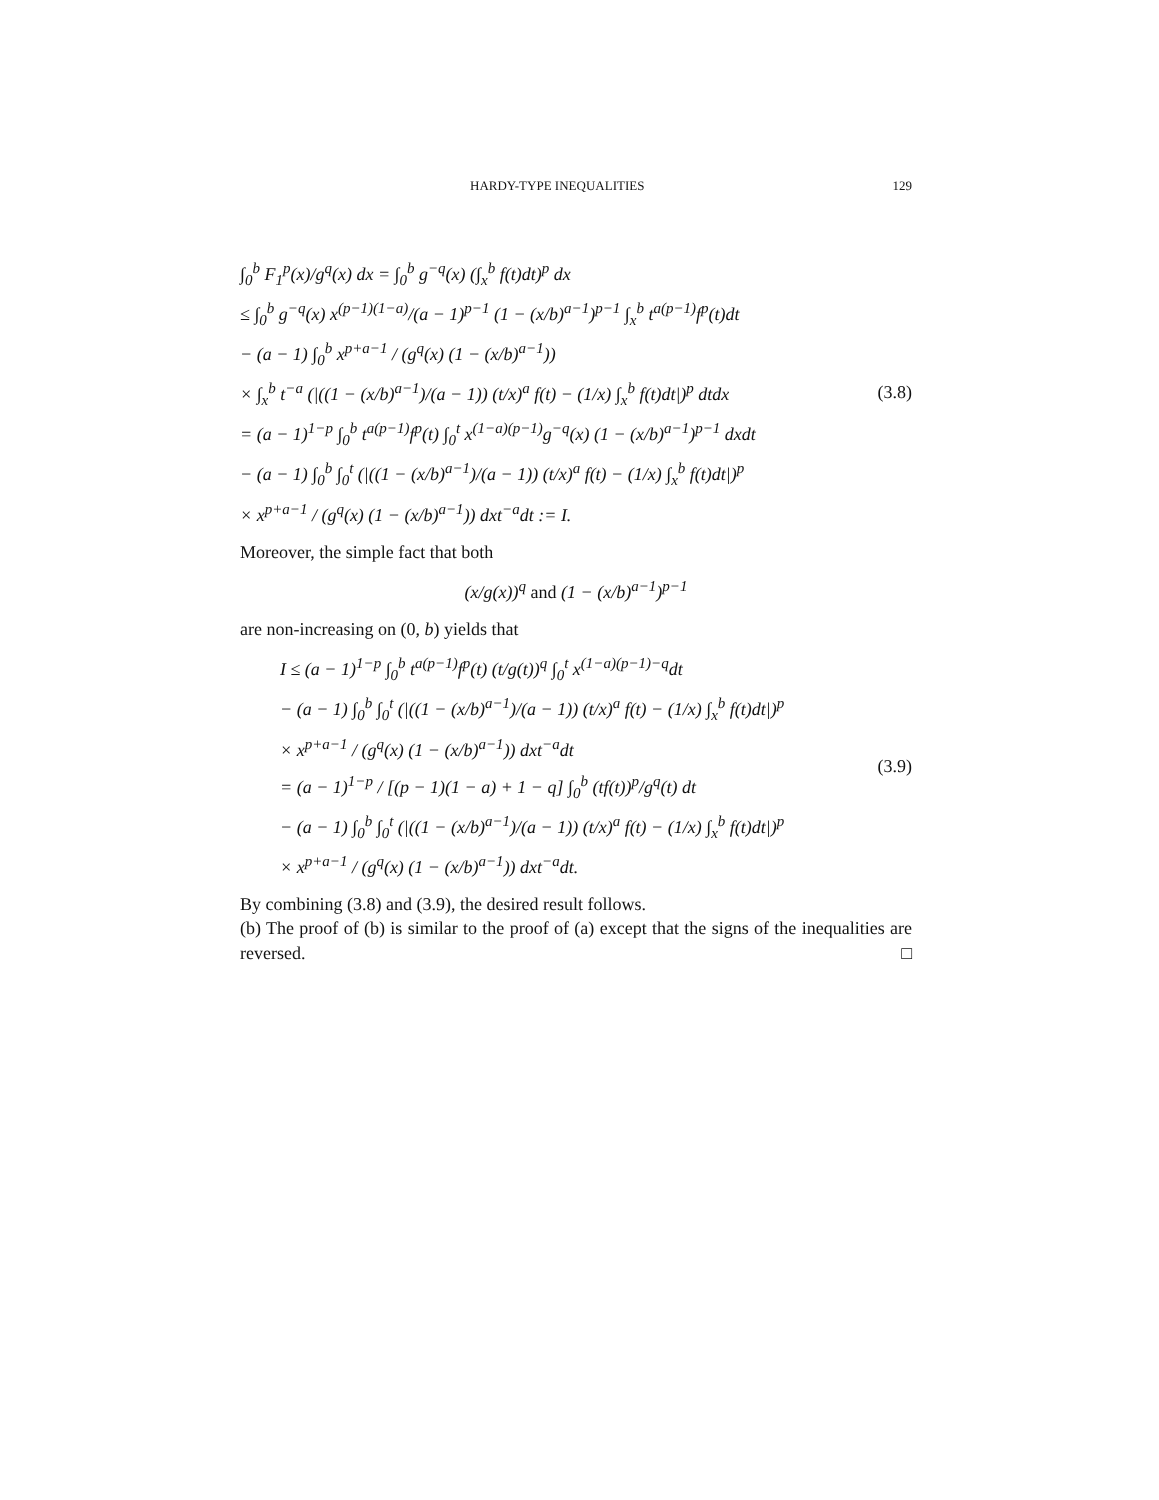HARDY-TYPE INEQUALITIES 129
∫<sub>0</sub><sup>b</sup> F<sub>1</sub><sup>p</sup>(x)/g<sup>q</sup>(x) dx = ∫<sub>0</sub><sup>b</sup> g<sup>−q</sup>(x) (∫<sub>x</sub><sup>b</sup> f(t)dt)<sup>p</sup> dx
≤ ∫<sub>0</sub><sup>b</sup> g<sup>−q</sup>(x) x<sup>(p−1)(1−a)</sup>/(a − 1)<sup>p−1</sup> (1 − (x/b)<sup>a−1</sup>)<sup>p−1</sup> ∫<sub>x</sub><sup>b</sup> t<sup>a(p−1)</sup>f<sup>p</sup>(t)dt
− (a − 1) ∫<sub>0</sub><sup>b</sup> x<sup>p+a−1</sup> / (g<sup>q</sup>(x) (1 − (x/b)<sup>a−1</sup>))
× ∫<sub>x</sub><sup>b</sup> t<sup>−a</sup> (|((1 − (x/b)<sup>a−1</sup>)/(a − 1)) (t/x)<sup>a</sup> f(t) − (1/x) ∫<sub>x</sub><sup>b</sup> f(t)dt|)<sup>p</sup> dtdx
= (a − 1)<sup>1−p</sup> ∫<sub>0</sub><sup>b</sup> t<sup>a(p−1)</sup>f<sup>p</sup>(t) ∫<sub>0</sub><sup>t</sup> x<sup>(1−a)(p−1)</sup>g<sup>−q</sup>(x) (1 − (x/b)<sup>a−1</sup>)<sup>p−1</sup> dxdt
− (a − 1) ∫<sub>0</sub><sup>b</sup> ∫<sub>0</sub><sup>t</sup> (|((1 − (x/b)<sup>a−1</sup>)/(a − 1)) (t/x)<sup>a</sup> f(t) − (1/x) ∫<sub>x</sub><sup>b</sup> f(t)dt|)<sup>p</sup>
× x<sup>p+a−1</sup> / (g<sup>q</sup>(x) (1 − (x/b)<sup>a−1</sup>)) dxt<sup>−a</sup>dt := I.
(3.8)
Moreover, the simple fact that both
(x/g(x))<sup>q</sup> and (1 − (x/b)<sup>a−1</sup>)<sup>p−1</sup>
are non-increasing on (0, b) yields that
I ≤ (a − 1)<sup>1−p</sup> ∫<sub>0</sub><sup>b</sup> t<sup>a(p−1)</sup>f<sup>p</sup>(t) (t/g(t))<sup>q</sup> ∫<sub>0</sub><sup>t</sup> x<sup>(1−a)(p−1)−q</sup>dt
− (a − 1) ∫<sub>0</sub><sup>b</sup> ∫<sub>0</sub><sup>t</sup> (|((1 − (x/b)<sup>a−1</sup>)/(a − 1)) (t/x)<sup>a</sup> f(t) − (1/x) ∫<sub>x</sub><sup>b</sup> f(t)dt|)<sup>p</sup>
× x<sup>p+a−1</sup> / (g<sup>q</sup>(x) (1 − (x/b)<sup>a−1</sup>)) dxt<sup>−a</sup>dt
= (a − 1)<sup>1−p</sup> / [(p − 1)(1 − a) + 1 − q] ∫<sub>0</sub><sup>b</sup> (tf(t))<sup>p</sup>/g<sup>q</sup>(t) dt
− (a − 1) ∫<sub>0</sub><sup>b</sup> ∫<sub>0</sub><sup>t</sup> (|((1 − (x/b)<sup>a−1</sup>)/(a − 1)) (t/x)<sup>a</sup> f(t) − (1/x) ∫<sub>x</sub><sup>b</sup> f(t)dt|)<sup>p</sup>
× x<sup>p+a−1</sup> / (g<sup>q</sup>(x) (1 − (x/b)<sup>a−1</sup>)) dxt<sup>−a</sup>dt.
(3.9)
By combining (3.8) and (3.9), the desired result follows.
(b) The proof of (b) is similar to the proof of (a) except that the signs of the inequalities are reversed. □